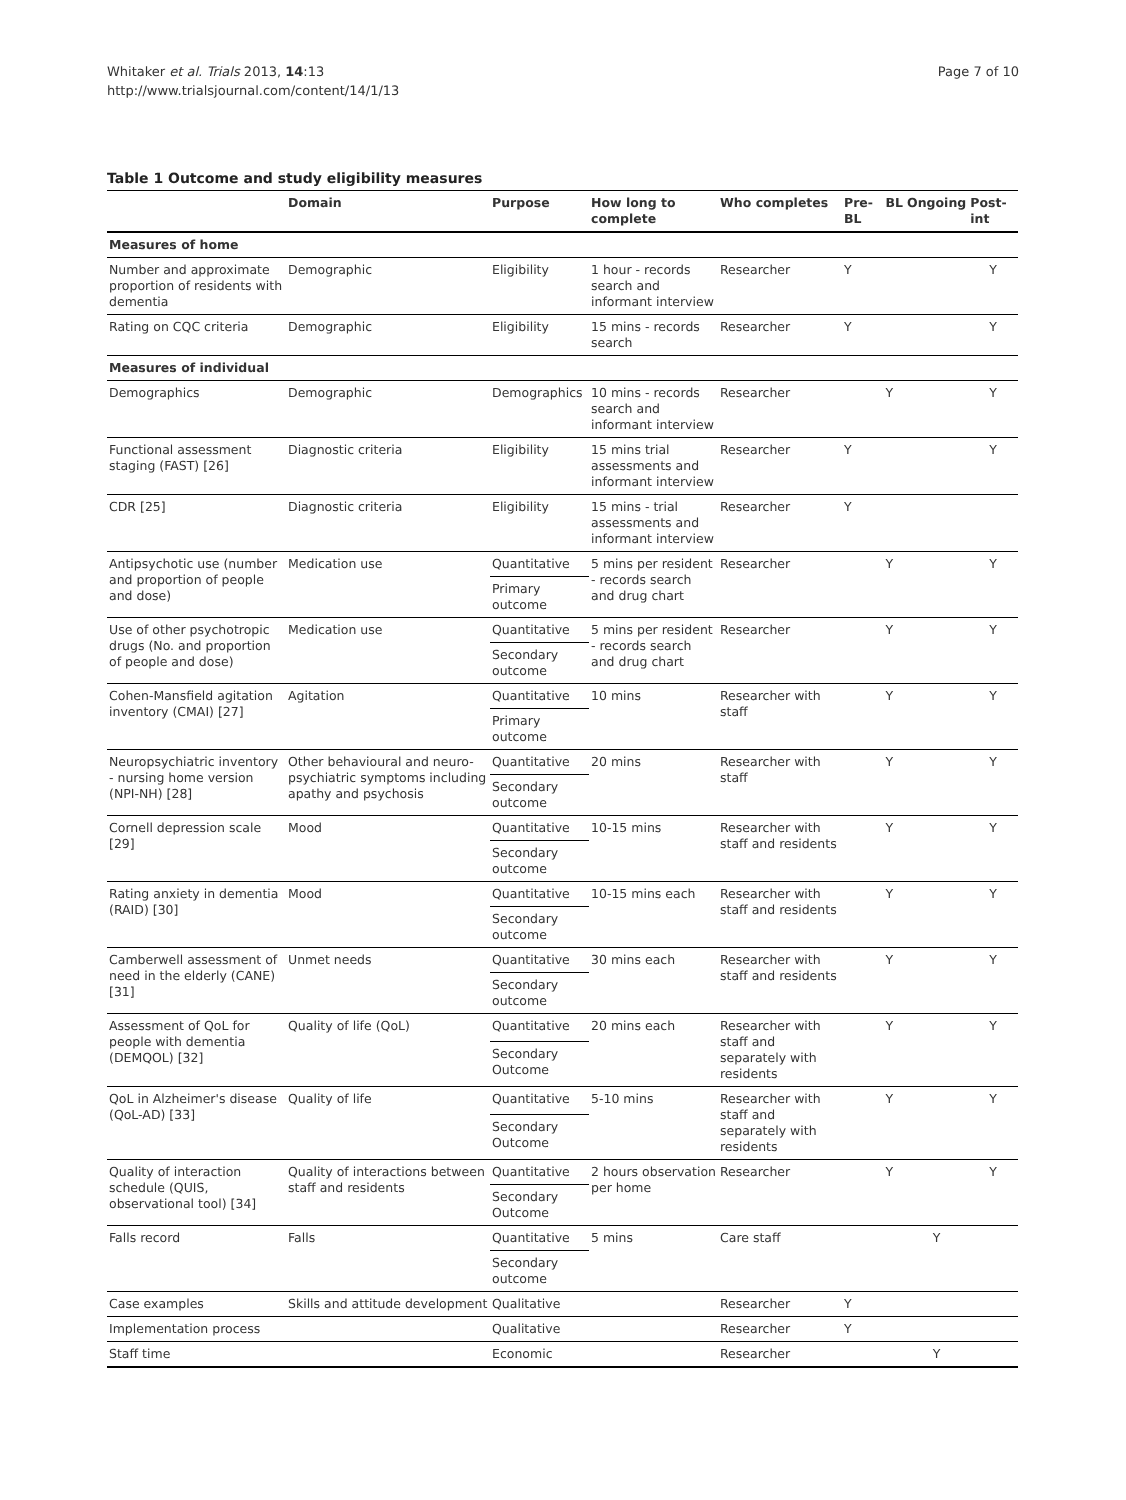Whitaker et al. Trials 2013, 14:13
http://www.trialsjournal.com/content/14/1/13
Page 7 of 10
Table 1 Outcome and study eligibility measures
| | Domain | Purpose | How long to complete | Who completes | Pre-BL | BL | Ongoing | Post-int |
| --- | --- | --- | --- | --- | --- | --- | --- | --- |
| Measures of home | | | | | | | | |
| Number and approximate proportion of residents with dementia | Demographic | Eligibility | 1 hour - records search and informant interview | Researcher | Y | | | Y |
| Rating on CQC criteria | Demographic | Eligibility | 15 mins - records search | Researcher | Y | | | Y |
| Measures of individual | | | | | | | | |
| Demographics | Demographic | Demographics | 10 mins - records search and informant interview | Researcher | | Y | | Y |
| Functional assessment staging (FAST) [26] | Diagnostic criteria | Eligibility | 15 mins trial assessments and informant interview | Researcher | Y | | | Y |
| CDR [25] | Diagnostic criteria | Eligibility | 15 mins - trial assessments and informant interview | Researcher | Y | | | |
| Antipsychotic use (number and proportion of people and dose) | Medication use | Quantitative | 5 mins per resident - records search and drug chart | Researcher | | Y | | Y |
| | | Primary outcome | | | | | | |
| Use of other psychotropic drugs (No. and proportion of people and dose) | Medication use | Quantitative | 5 mins per resident - records search and drug chart | Researcher | | Y | | Y |
| | | Secondary outcome | | | | | | |
| Cohen-Mansfield agitation inventory (CMAI) [27] | Agitation | Quantitative | 10 mins | Researcher with staff | | Y | | Y |
| | | Primary outcome | | | | | | |
| Neuropsychiatric inventory - nursing home version (NPI-NH) [28] | Other behavioural and neuro-psychiatric symptoms including apathy and psychosis | Quantitative | 20 mins | Researcher with staff | | Y | | Y |
| | | Secondary outcome | | | | | | |
| Cornell depression scale [29] | Mood | Quantitative | 10-15 mins | Researcher with staff and residents | | Y | | Y |
| | | Secondary outcome | | | | | | |
| Rating anxiety in dementia (RAID) [30] | Mood | Quantitative | 10-15 mins each | Researcher with staff and residents | | Y | | Y |
| | | Secondary outcome | | | | | | |
| Camberwell assessment of need in the elderly (CANE) [31] | Unmet needs | Quantitative | 30 mins each | Researcher with staff and residents | | Y | | Y |
| | | Secondary outcome | | | | | | |
| Assessment of QoL for people with dementia (DEMQOL) [32] | Quality of life (QoL) | Quantitative | 20 mins each | Researcher with staff and separately with residents | | Y | | Y |
| | | Secondary Outcome | | | | | | |
| QoL in Alzheimer's disease (QoL-AD) [33] | Quality of life | Quantitative | 5-10 mins | Researcher with staff and separately with residents | | Y | | Y |
| | | Secondary Outcome | | | | | | |
| Quality of interaction schedule (QUIS, observational tool) [34] | Quality of interactions between staff and residents | Quantitative | 2 hours observation per home | Researcher | | Y | | Y |
| | | Secondary Outcome | | | | | | |
| Falls record | Falls | Quantitative | 5 mins | Care staff | | | Y | |
| | | Secondary outcome | | | | | | |
| Case examples | Skills and attitude development | Qualitative | | Researcher | Y | | | |
| Implementation process | | Qualitative | | Researcher | Y | | | |
| Staff time | | Economic | | Researcher | | | Y | |